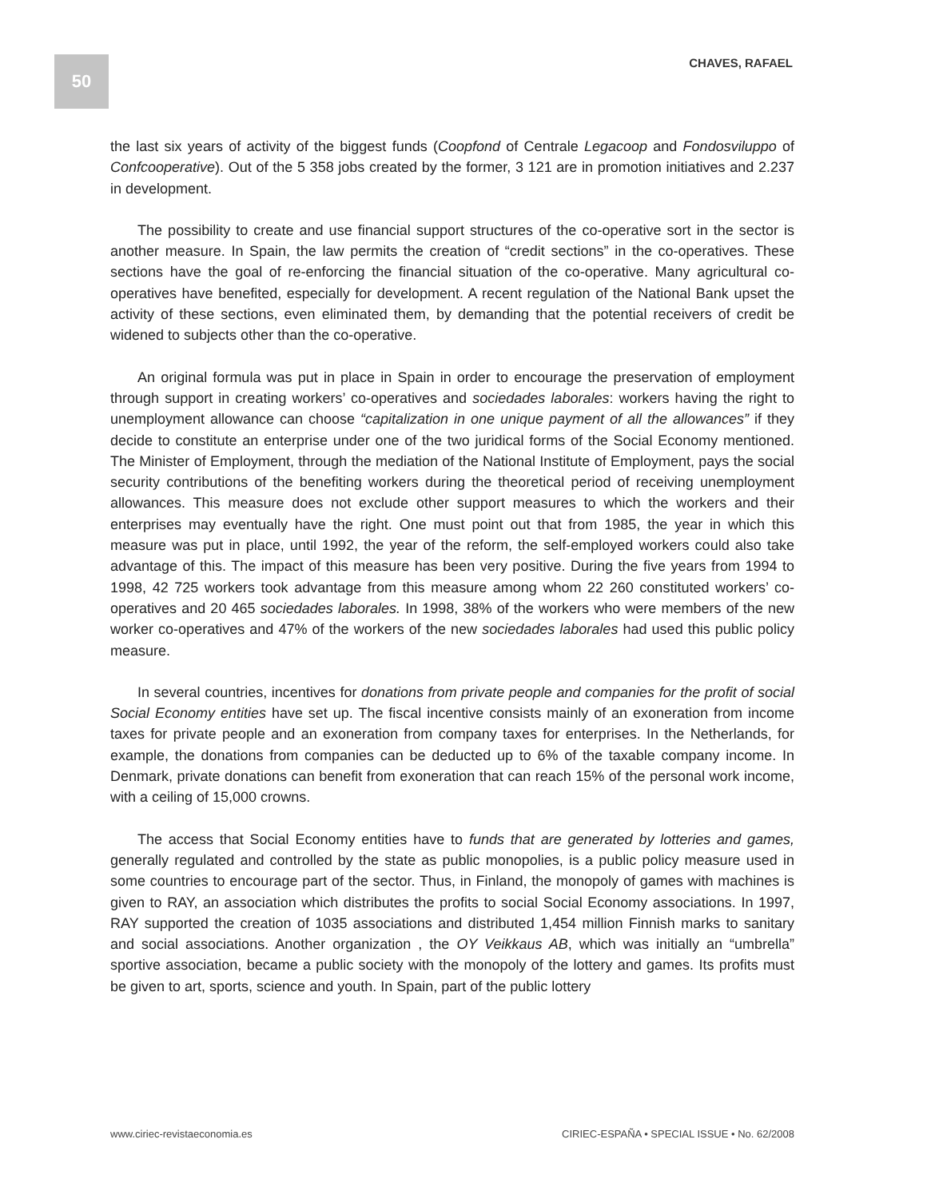50 CHAVES, RAFAEL
the last six years of activity of the biggest funds (Coopfond of Centrale Legacoop and Fondosviluppo of Confcooperative). Out of the 5 358 jobs created by the former, 3 121 are in promotion initiatives and 2.237 in development.
The possibility to create and use financial support structures of the co-operative sort in the sector is another measure. In Spain, the law permits the creation of “credit sections” in the co-operatives. These sections have the goal of re-enforcing the financial situation of the co-operative. Many agricultural co-operatives have benefited, especially for development. A recent regulation of the National Bank upset the activity of these sections, even eliminated them, by demanding that the potential receivers of credit be widened to subjects other than the co-operative.
An original formula was put in place in Spain in order to encourage the preservation of employment through support in creating workers’ co-operatives and sociedades laborales: workers having the right to unemployment allowance can choose “capitalization in one unique payment of all the allowances” if they decide to constitute an enterprise under one of the two juridical forms of the Social Economy mentioned. The Minister of Employment, through the mediation of the National Institute of Employment, pays the social security contributions of the benefiting workers during the theoretical period of receiving unemployment allowances. This measure does not exclude other support measures to which the workers and their enterprises may eventually have the right. One must point out that from 1985, the year in which this measure was put in place, until 1992, the year of the reform, the self-employed workers could also take advantage of this. The impact of this measure has been very positive. During the five years from 1994 to 1998, 42 725 workers took advantage from this measure among whom 22 260 constituted workers’ co-operatives and 20 465 sociedades laborales. In 1998, 38% of the workers who were members of the new worker co-operatives and 47% of the workers of the new sociedades laborales had used this public policy measure.
In several countries, incentives for donations from private people and companies for the profit of social Social Economy entities have set up. The fiscal incentive consists mainly of an exoneration from income taxes for private people and an exoneration from company taxes for enterprises. In the Netherlands, for example, the donations from companies can be deducted up to 6% of the taxable company income. In Denmark, private donations can benefit from exoneration that can reach 15% of the personal work income, with a ceiling of 15,000 crowns.
The access that Social Economy entities have to funds that are generated by lotteries and games, generally regulated and controlled by the state as public monopolies, is a public policy measure used in some countries to encourage part of the sector. Thus, in Finland, the monopoly of games with machines is given to RAY, an association which distributes the profits to social Social Economy associations. In 1997, RAY supported the creation of 1035 associations and distributed 1,454 million Finnish marks to sanitary and social associations. Another organization , the OY Veikkaus AB, which was initially an “umbrella” sportive association, became a public society with the monopoly of the lottery and games. Its profits must be given to art, sports, science and youth. In Spain, part of the public lottery
www.ciriec-revistaeconomia.es CIRIEC-ESPAÑA • SPECIAL ISSUE • No. 62/2008